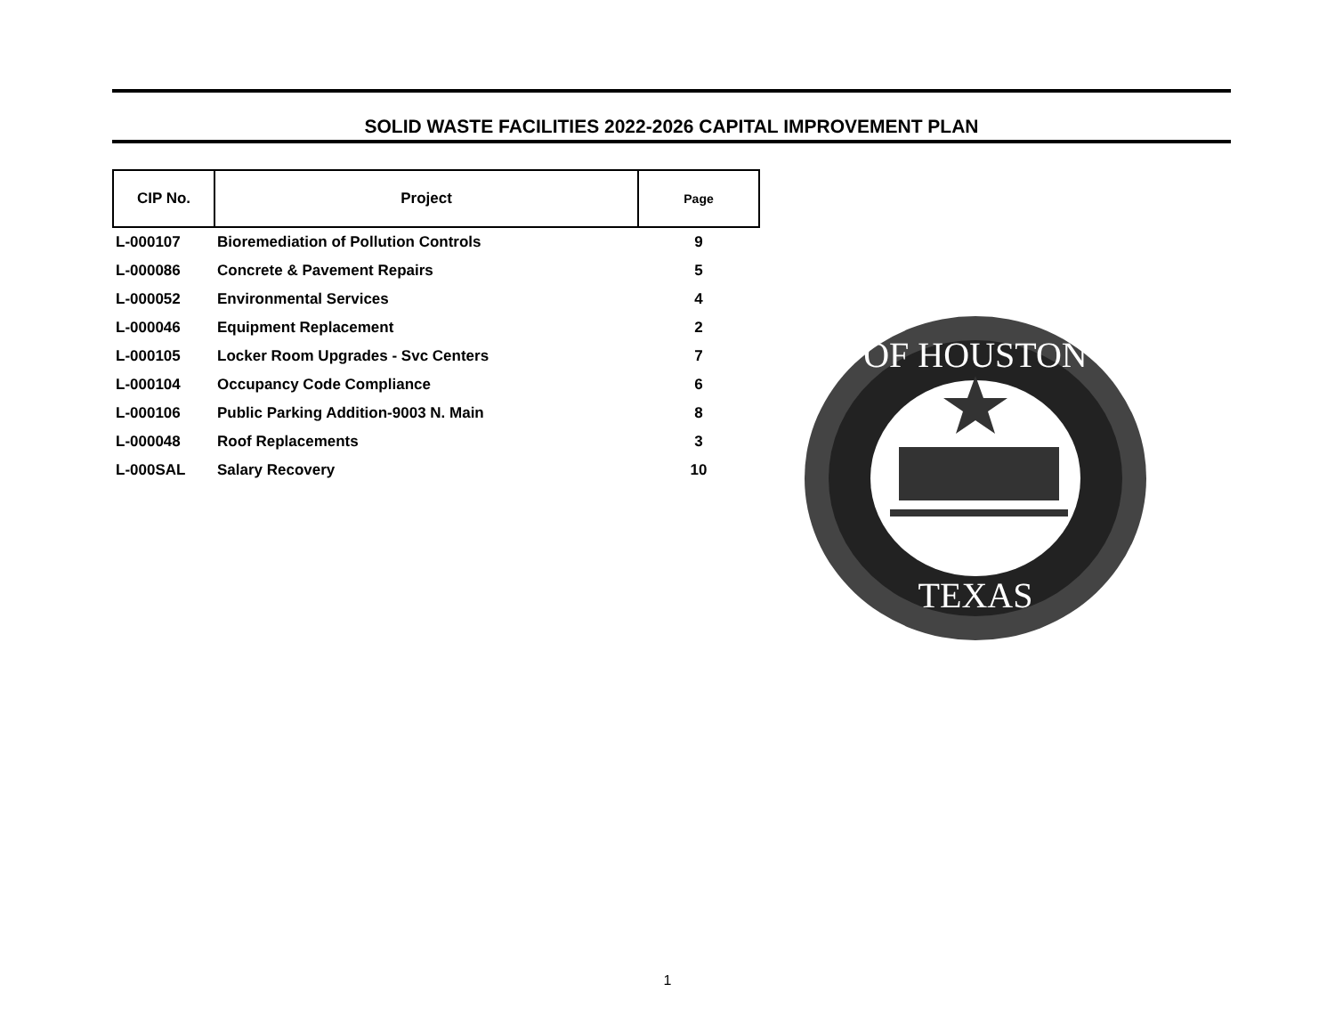SOLID WASTE FACILITIES 2022-2026 CAPITAL IMPROVEMENT PLAN
| CIP No. | Project | Page |
| --- | --- | --- |
| L-000107 | Bioremediation of Pollution Controls | 9 |
| L-000086 | Concrete & Pavement Repairs | 5 |
| L-000052 | Environmental Services | 4 |
| L-000046 | Equipment Replacement | 2 |
| L-000105 | Locker Room Upgrades - Svc Centers | 7 |
| L-000104 | Occupancy Code Compliance | 6 |
| L-000106 | Public Parking Addition-9003 N. Main | 8 |
| L-000048 | Roof Replacements | 3 |
| L-000SAL | Salary Recovery | 10 |
OF HOUSTON
TEXAS
1